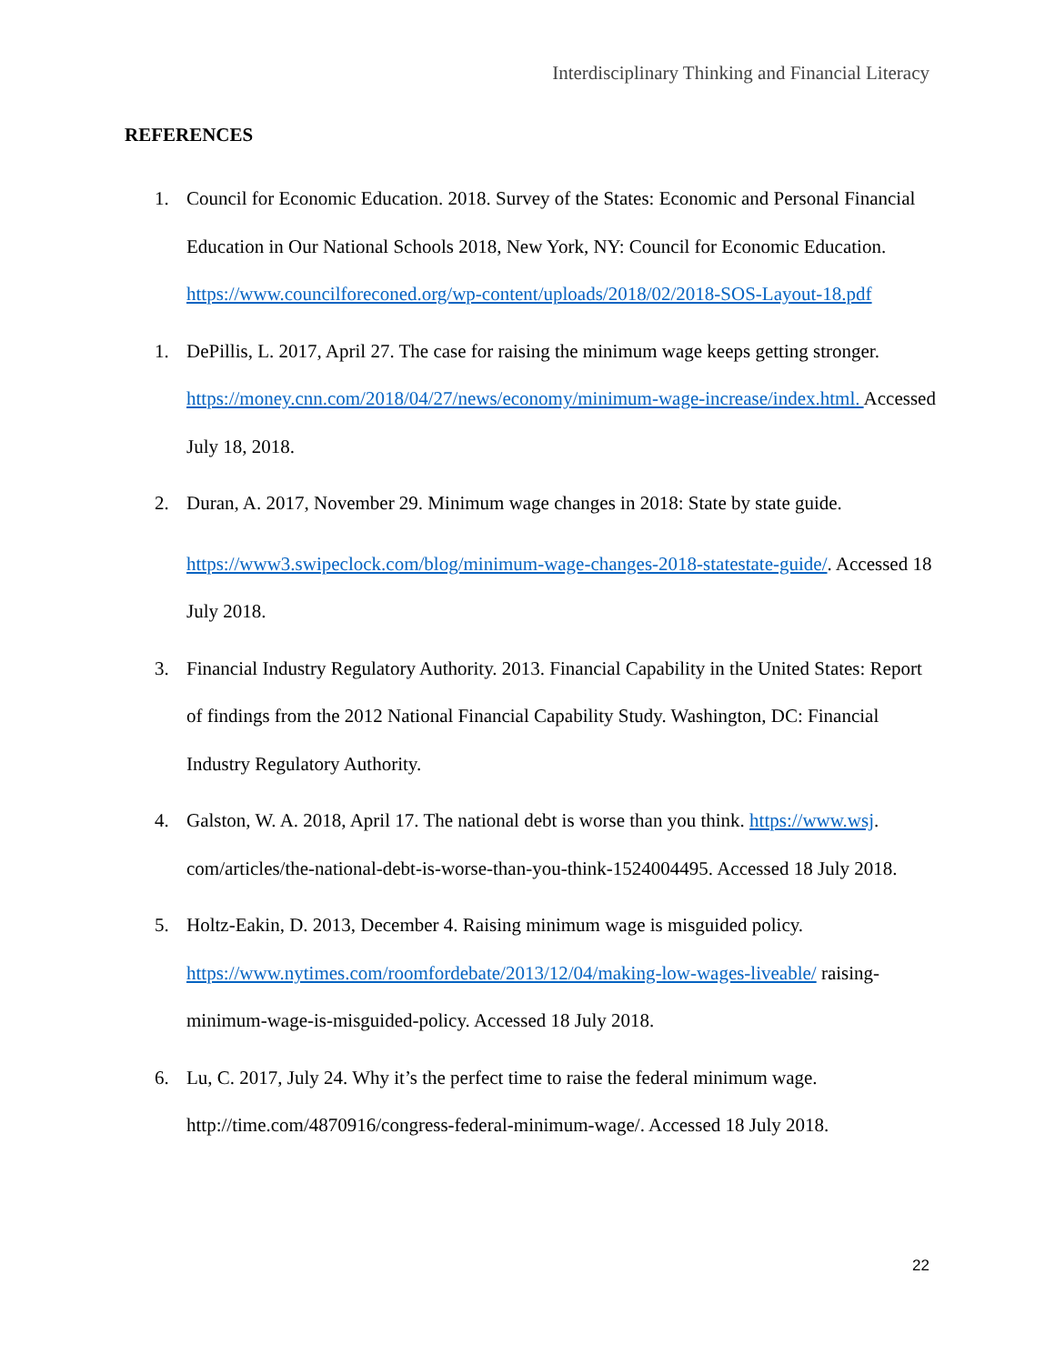Interdisciplinary Thinking and Financial Literacy
REFERENCES
1. Council for Economic Education. 2018. Survey of the States: Economic and Personal Financial Education in Our National Schools 2018, New York, NY: Council for Economic Education. https://www.councilforeconed.org/wp-content/uploads/2018/02/2018-SOS-Layout-18.pdf
1. DePillis, L. 2017, April 27. The case for raising the minimum wage keeps getting stronger. https://money.cnn.com/2018/04/27/news/economy/minimum-wage-increase/index.html. Accessed July 18, 2018.
2. Duran, A. 2017, November 29. Minimum wage changes in 2018: State by state guide.
https://www3.swipeclock.com/blog/minimum-wage-changes-2018-statestate-guide/. Accessed 18 July 2018.
3. Financial Industry Regulatory Authority. 2013. Financial Capability in the United States: Report of findings from the 2012 National Financial Capability Study. Washington, DC: Financial Industry Regulatory Authority.
4. Galston, W. A. 2018, April 17. The national debt is worse than you think. https://www.wsj. com/articles/the-national-debt-is-worse-than-you-think-1524004495. Accessed 18 July 2018.
5. Holtz-Eakin, D. 2013, December 4. Raising minimum wage is misguided policy. https://www.nytimes.com/roomfordebate/2013/12/04/making-low-wages-liveable/ raising-minimum-wage-is-misguided-policy. Accessed 18 July 2018.
6. Lu, C. 2017, July 24. Why it’s the perfect time to raise the federal minimum wage. http://time.com/4870916/congress-federal-minimum-wage/. Accessed 18 July 2018.
22